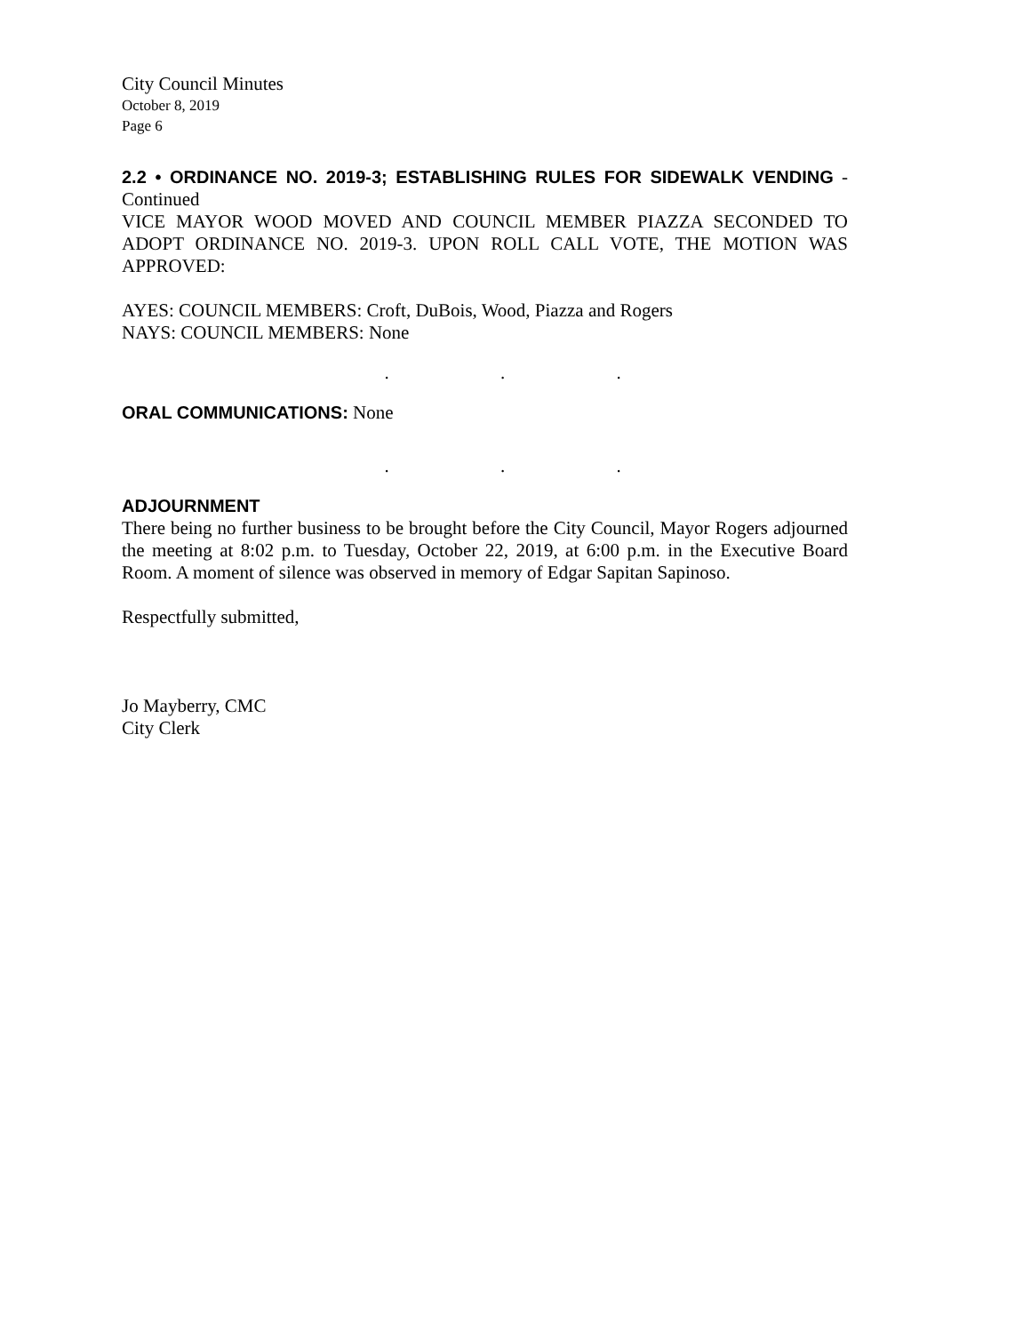City Council Minutes
October 8, 2019
Page 6
2.2 • ORDINANCE NO. 2019-3; ESTABLISHING RULES FOR SIDEWALK VENDING - Continued
VICE MAYOR WOOD MOVED AND COUNCIL MEMBER PIAZZA SECONDED TO ADOPT ORDINANCE NO. 2019-3. UPON ROLL CALL VOTE, THE MOTION WAS APPROVED:
AYES: COUNCIL MEMBERS: Croft, DuBois, Wood, Piazza and Rogers
NAYS: COUNCIL MEMBERS: None
. . .
ORAL COMMUNICATIONS: None
. . .
ADJOURNMENT
There being no further business to be brought before the City Council, Mayor Rogers adjourned the meeting at 8:02 p.m. to Tuesday, October 22, 2019, at 6:00 p.m. in the Executive Board Room. A moment of silence was observed in memory of Edgar Sapitan Sapinoso.
Respectfully submitted,
Jo Mayberry, CMC
City Clerk